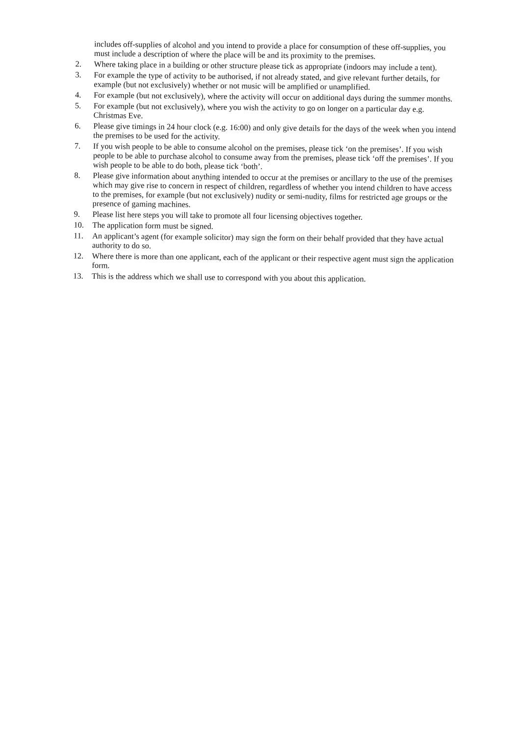includes off-supplies of alcohol and you intend to provide a place for consumption of these off-supplies, you must include a description of where the place will be and its proximity to the premises.
2. Where taking place in a building or other structure please tick as appropriate (indoors may include a tent).
3. For example the type of activity to be authorised, if not already stated, and give relevant further details, for example (but not exclusively) whether or not music will be amplified or unamplified.
4. For example (but not exclusively), where the activity will occur on additional days during the summer months.
5. For example (but not exclusively), where you wish the activity to go on longer on a particular day e.g. Christmas Eve.
6. Please give timings in 24 hour clock (e.g. 16:00) and only give details for the days of the week when you intend the premises to be used for the activity.
7. If you wish people to be able to consume alcohol on the premises, please tick ‘on the premises’. If you wish people to be able to purchase alcohol to consume away from the premises, please tick ‘off the premises’. If you wish people to be able to do both, please tick ‘both’.
8. Please give information about anything intended to occur at the premises or ancillary to the use of the premises which may give rise to concern in respect of children, regardless of whether you intend children to have access to the premises, for example (but not exclusively) nudity or semi-nudity, films for restricted age groups or the presence of gaming machines.
9. Please list here steps you will take to promote all four licensing objectives together.
10. The application form must be signed.
11. An applicant’s agent (for example solicitor) may sign the form on their behalf provided that they have actual authority to do so.
12. Where there is more than one applicant, each of the applicant or their respective agent must sign the application form.
13. This is the address which we shall use to correspond with you about this application.